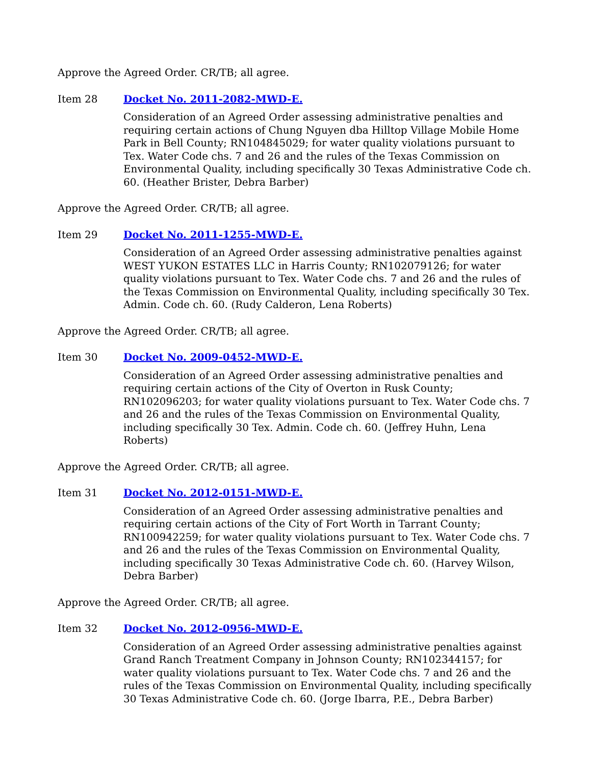Approve the Agreed Order. CR/TB; all agree.
Item 28 Docket No. 2011-2082-MWD-E.
Consideration of an Agreed Order assessing administrative penalties and requiring certain actions of Chung Nguyen dba Hilltop Village Mobile Home Park in Bell County; RN104845029; for water quality violations pursuant to Tex. Water Code chs. 7 and 26 and the rules of the Texas Commission on Environmental Quality, including specifically 30 Texas Administrative Code ch. 60. (Heather Brister, Debra Barber)
Approve the Agreed Order. CR/TB; all agree.
Item 29 Docket No. 2011-1255-MWD-E.
Consideration of an Agreed Order assessing administrative penalties against WEST YUKON ESTATES LLC in Harris County; RN102079126; for water quality violations pursuant to Tex. Water Code chs. 7 and 26 and the rules of the Texas Commission on Environmental Quality, including specifically 30 Tex. Admin. Code ch. 60. (Rudy Calderon, Lena Roberts)
Approve the Agreed Order. CR/TB; all agree.
Item 30 Docket No. 2009-0452-MWD-E.
Consideration of an Agreed Order assessing administrative penalties and requiring certain actions of the City of Overton in Rusk County; RN102096203; for water quality violations pursuant to Tex. Water Code chs. 7 and 26 and the rules of the Texas Commission on Environmental Quality, including specifically 30 Tex. Admin. Code ch. 60. (Jeffrey Huhn, Lena Roberts)
Approve the Agreed Order. CR/TB; all agree.
Item 31 Docket No. 2012-0151-MWD-E.
Consideration of an Agreed Order assessing administrative penalties and requiring certain actions of the City of Fort Worth in Tarrant County; RN100942259; for water quality violations pursuant to Tex. Water Code chs. 7 and 26 and the rules of the Texas Commission on Environmental Quality, including specifically 30 Texas Administrative Code ch. 60. (Harvey Wilson, Debra Barber)
Approve the Agreed Order. CR/TB; all agree.
Item 32 Docket No. 2012-0956-MWD-E.
Consideration of an Agreed Order assessing administrative penalties against Grand Ranch Treatment Company in Johnson County; RN102344157; for water quality violations pursuant to Tex. Water Code chs. 7 and 26 and the rules of the Texas Commission on Environmental Quality, including specifically 30 Texas Administrative Code ch. 60. (Jorge Ibarra, P.E., Debra Barber)